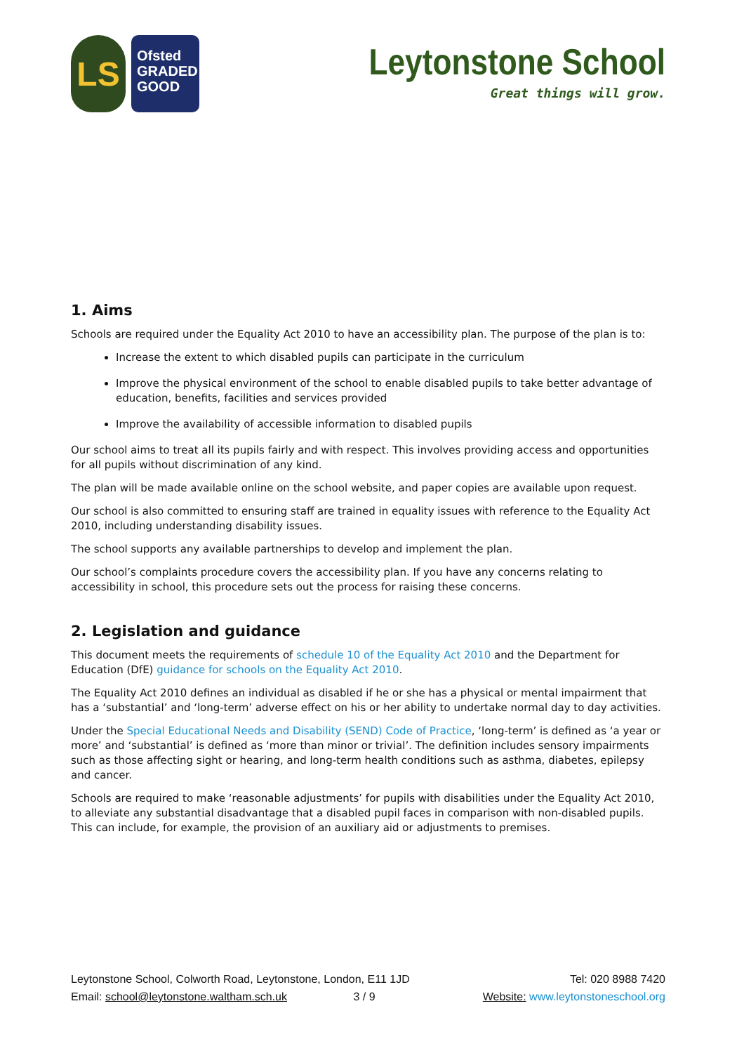LS
Ofsted
GRADED
GOOD
Leytonstone School
Great things will grow.
1. Aims
Schools are required under the Equality Act 2010 to have an accessibility plan. The purpose of the plan is to:
Increase the extent to which disabled pupils can participate in the curriculum
Improve the physical environment of the school to enable disabled pupils to take better advantage of education, benefits, facilities and services provided
Improve the availability of accessible information to disabled pupils
Our school aims to treat all its pupils fairly and with respect. This involves providing access and opportunities for all pupils without discrimination of any kind.
The plan will be made available online on the school website, and paper copies are available upon request.
Our school is also committed to ensuring staff are trained in equality issues with reference to the Equality Act 2010, including understanding disability issues.
The school supports any available partnerships to develop and implement the plan.
Our school’s complaints procedure covers the accessibility plan. If you have any concerns relating to accessibility in school, this procedure sets out the process for raising these concerns.
2. Legislation and guidance
This document meets the requirements of schedule 10 of the Equality Act 2010 and the Department for Education (DfE) guidance for schools on the Equality Act 2010.
The Equality Act 2010 defines an individual as disabled if he or she has a physical or mental impairment that has a ‘substantial’ and ‘long-term’ adverse effect on his or her ability to undertake normal day to day activities.
Under the Special Educational Needs and Disability (SEND) Code of Practice, ‘long-term’ is defined as ‘a year or more’ and ‘substantial’ is defined as ‘more than minor or trivial’. The definition includes sensory impairments such as those affecting sight or hearing, and long-term health conditions such as asthma, diabetes, epilepsy and cancer.
Schools are required to make ‘reasonable adjustments’ for pupils with disabilities under the Equality Act 2010, to alleviate any substantial disadvantage that a disabled pupil faces in comparison with non-disabled pupils. This can include, for example, the provision of an auxiliary aid or adjustments to premises.
Leytonstone School, Colworth Road, Leytonstone, London, E11 1JD
Email: school@leytonstone.waltham.sch.uk 3 / 9
Tel: 020 8988 7420
Website: www.leytonstoneschool.org